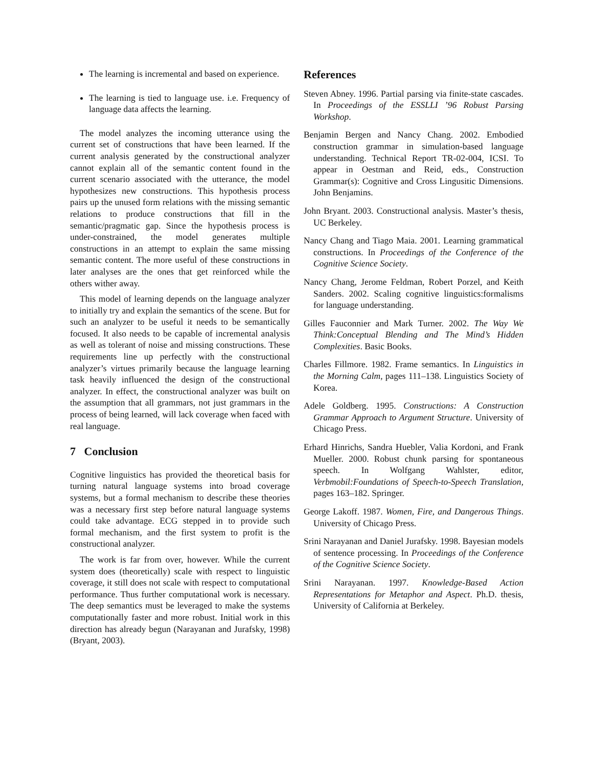The learning is incremental and based on experience.
The learning is tied to language use. i.e. Frequency of language data affects the learning.
The model analyzes the incoming utterance using the current set of constructions that have been learned. If the current analysis generated by the constructional analyzer cannot explain all of the semantic content found in the current scenario associated with the utterance, the model hypothesizes new constructions. This hypothesis process pairs up the unused form relations with the missing semantic relations to produce constructions that fill in the semantic/pragmatic gap. Since the hypothesis process is under-constrained, the model generates multiple constructions in an attempt to explain the same missing semantic content. The more useful of these constructions in later analyses are the ones that get reinforced while the others wither away.
This model of learning depends on the language analyzer to initially try and explain the semantics of the scene. But for such an analyzer to be useful it needs to be semantically focused. It also needs to be capable of incremental analysis as well as tolerant of noise and missing constructions. These requirements line up perfectly with the constructional analyzer’s virtues primarily because the language learning task heavily influenced the design of the constructional analyzer. In effect, the constructional analyzer was built on the assumption that all grammars, not just grammars in the process of being learned, will lack coverage when faced with real language.
7 Conclusion
Cognitive linguistics has provided the theoretical basis for turning natural language systems into broad coverage systems, but a formal mechanism to describe these theories was a necessary first step before natural language systems could take advantage. ECG stepped in to provide such formal mechanism, and the first system to profit is the constructional analyzer.
The work is far from over, however. While the current system does (theoretically) scale with respect to linguistic coverage, it still does not scale with respect to computational performance. Thus further computational work is necessary. The deep semantics must be leveraged to make the systems computationally faster and more robust. Initial work in this direction has already begun (Narayanan and Jurafsky, 1998) (Bryant, 2003).
References
Steven Abney. 1996. Partial parsing via finite-state cascades. In Proceedings of the ESSLLI ’96 Robust Parsing Workshop.
Benjamin Bergen and Nancy Chang. 2002. Embodied construction grammar in simulation-based language understanding. Technical Report TR-02-004, ICSI. To appear in Oestman and Reid, eds., Construction Grammar(s): Cognitive and Cross Lingusitic Dimensions. John Benjamins.
John Bryant. 2003. Constructional analysis. Master’s thesis, UC Berkeley.
Nancy Chang and Tiago Maia. 2001. Learning grammatical constructions. In Proceedings of the Conference of the Cognitive Science Society.
Nancy Chang, Jerome Feldman, Robert Porzel, and Keith Sanders. 2002. Scaling cognitive linguistics:formalisms for language understanding.
Gilles Fauconnier and Mark Turner. 2002. The Way We Think:Conceptual Blending and The Mind’s Hidden Complexities. Basic Books.
Charles Fillmore. 1982. Frame semantics. In Linguistics in the Morning Calm, pages 111–138. Linguistics Society of Korea.
Adele Goldberg. 1995. Constructions: A Construction Grammar Approach to Argument Structure. University of Chicago Press.
Erhard Hinrichs, Sandra Huebler, Valia Kordoni, and Frank Mueller. 2000. Robust chunk parsing for spontaneous speech. In Wolfgang Wahlster, editor, Verbmobil:Foundations of Speech-to-Speech Translation, pages 163–182. Springer.
George Lakoff. 1987. Women, Fire, and Dangerous Things. University of Chicago Press.
Srini Narayanan and Daniel Jurafsky. 1998. Bayesian models of sentence processing. In Proceedings of the Conference of the Cognitive Science Society.
Srini Narayanan. 1997. Knowledge-Based Action Representations for Metaphor and Aspect. Ph.D. thesis, University of California at Berkeley.